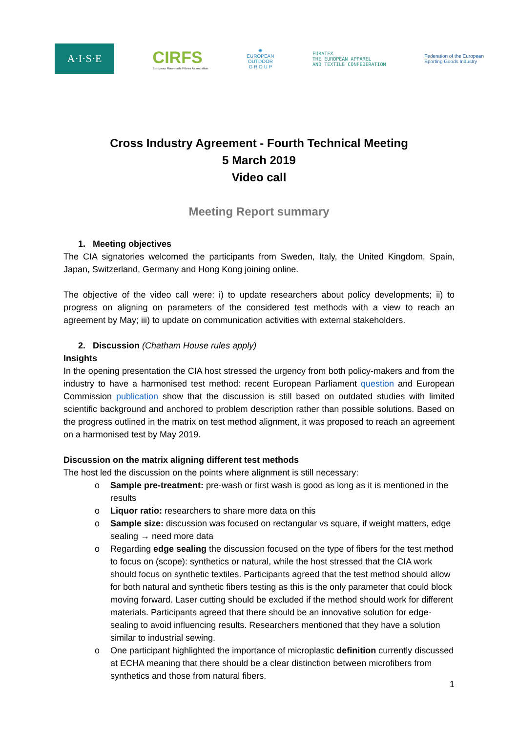A·I·S·E
CIRFS
European Man-made Fibres Association
✺
EUROPEAN
OUTDOOR
G R O U P
EURATEX
THE EUROPEAN APPAREL
AND TEXTILE CONFEDERATION
Federation of the European
Sporting Goods Industry
Cross Industry Agreement - Fourth Technical Meeting
5 March 2019
Video call
Meeting Report summary
1. Meeting objectives
The CIA signatories welcomed the participants from Sweden, Italy, the United Kingdom, Spain, Japan, Switzerland, Germany and Hong Kong joining online.
The objective of the video call were: i) to update researchers about policy developments; ii) to progress on aligning on parameters of the considered test methods with a view to reach an agreement by May; iii) to update on communication activities with external stakeholders.
2. Discussion (Chatham House rules apply)
Insights
In the opening presentation the CIA host stressed the urgency from both policy-makers and from the industry to have a harmonised test method: recent European Parliament question and European Commission publication show that the discussion is still based on outdated studies with limited scientific background and anchored to problem description rather than possible solutions. Based on the progress outlined in the matrix on test method alignment, it was proposed to reach an agreement on a harmonised test by May 2019.
Discussion on the matrix aligning different test methods
The host led the discussion on the points where alignment is still necessary:
o Sample pre-treatment: pre-wash or first wash is good as long as it is mentioned in the results
o Liquor ratio: researchers to share more data on this
o Sample size: discussion was focused on rectangular vs square, if weight matters, edge sealing → need more data
o Regarding edge sealing the discussion focused on the type of fibers for the test method to focus on (scope): synthetics or natural, while the host stressed that the CIA work should focus on synthetic textiles. Participants agreed that the test method should allow for both natural and synthetic fibers testing as this is the only parameter that could block moving forward. Laser cutting should be excluded if the method should work for different materials. Participants agreed that there should be an innovative solution for edge-sealing to avoid influencing results. Researchers mentioned that they have a solution similar to industrial sewing.
o One participant highlighted the importance of microplastic definition currently discussed at ECHA meaning that there should be a clear distinction between microfibers from synthetics and those from natural fibers.
1